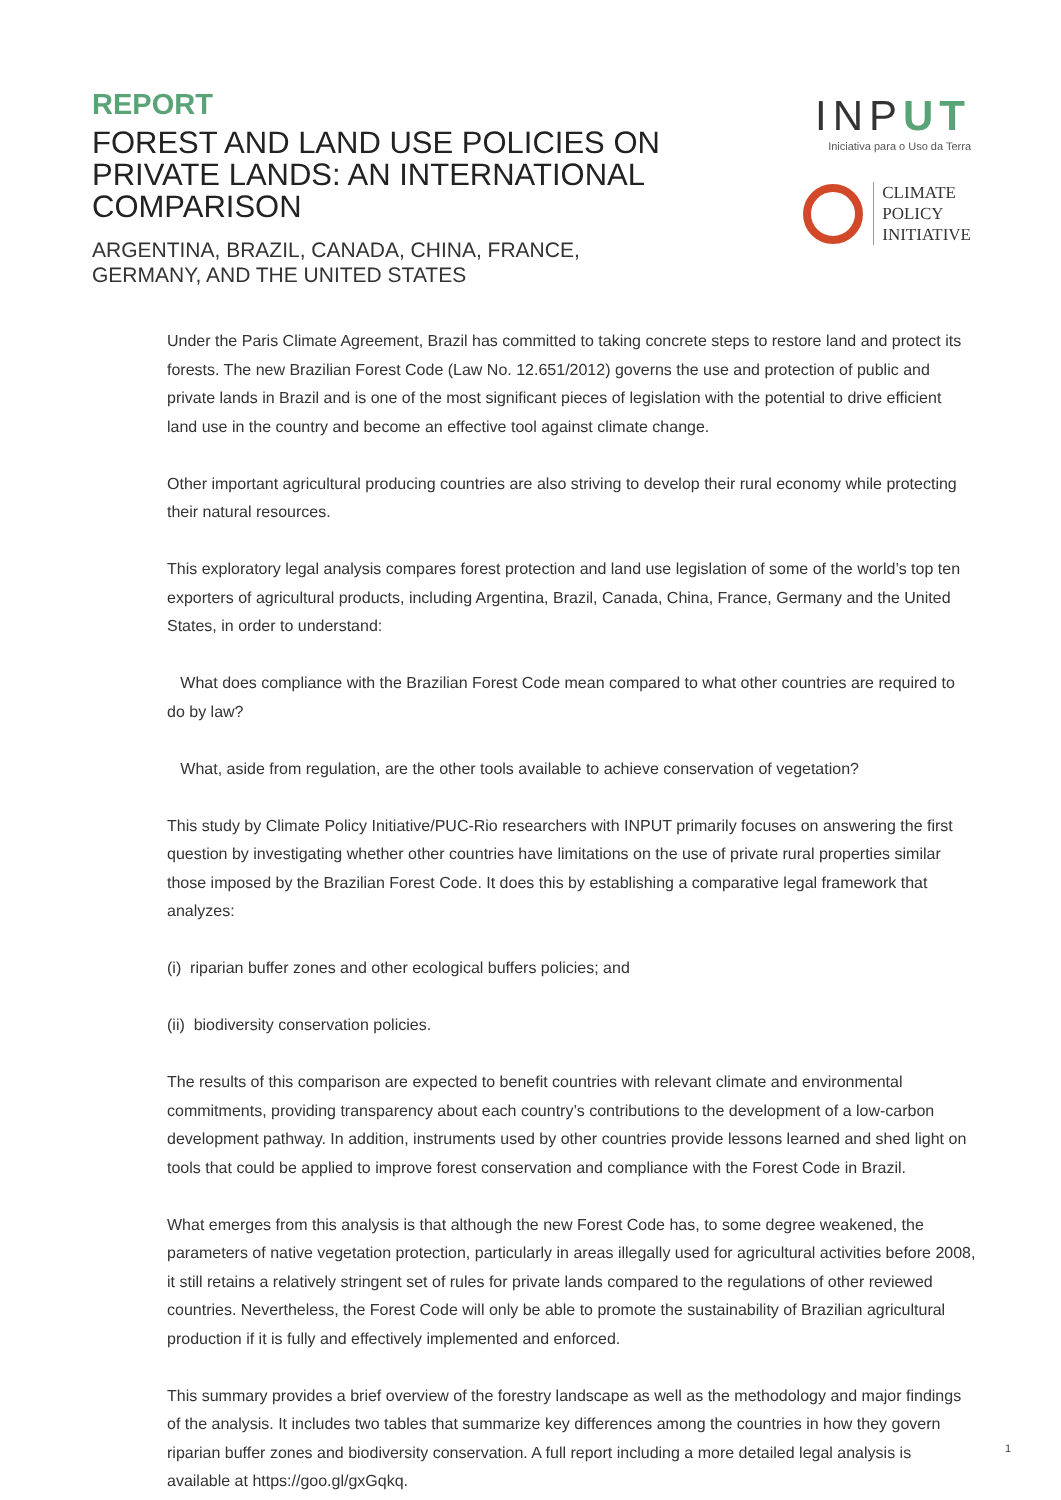REPORT
FOREST AND LAND USE POLICIES ON PRIVATE LANDS: AN INTERNATIONAL COMPARISON
ARGENTINA, BRAZIL, CANADA, CHINA, FRANCE,
GERMANY, AND THE UNITED STATES
INPUT
Iniciativa para o Uso da Terra
CLIMATE
POLICY
INITIATIVE
Under the Paris Climate Agreement, Brazil has committed to taking concrete steps to restore land and protect its forests. The new Brazilian Forest Code (Law No. 12.651/2012) governs the use and protection of public and private lands in Brazil and is one of the most significant pieces of legislation with the potential to drive efficient land use in the country and become an effective tool against climate change.
Other important agricultural producing countries are also striving to develop their rural economy while protecting their natural resources.
This exploratory legal analysis compares forest protection and land use legislation of some of the world’s top ten exporters of agricultural products, including Argentina, Brazil, Canada, China, France, Germany and the United States, in order to understand:
What does compliance with the Brazilian Forest Code mean compared to what other countries are required to do by law?
What, aside from regulation, are the other tools available to achieve conservation of vegetation?
This study by Climate Policy Initiative/PUC-Rio researchers with INPUT primarily focuses on answering the first question by investigating whether other countries have limitations on the use of private rural properties similar those imposed by the Brazilian Forest Code. It does this by establishing a comparative legal framework that analyzes:
(i) riparian buffer zones and other ecological buffers policies; and
(ii) biodiversity conservation policies.
The results of this comparison are expected to benefit countries with relevant climate and environmental commitments, providing transparency about each country’s contributions to the development of a low-carbon development pathway. In addition, instruments used by other countries provide lessons learned and shed light on tools that could be applied to improve forest conservation and compliance with the Forest Code in Brazil.
What emerges from this analysis is that although the new Forest Code has, to some degree weakened, the parameters of native vegetation protection, particularly in areas illegally used for agricultural activities before 2008, it still retains a relatively stringent set of rules for private lands compared to the regulations of other reviewed countries. Nevertheless, the Forest Code will only be able to promote the sustainability of Brazilian agricultural production if it is fully and effectively implemented and enforced.
This summary provides a brief overview of the forestry landscape as well as the methodology and major findings of the analysis. It includes two tables that summarize key differences among the countries in how they govern riparian buffer zones and biodiversity conservation. A full report including a more detailed legal analysis is available at https://goo.gl/gxGqkq.
1